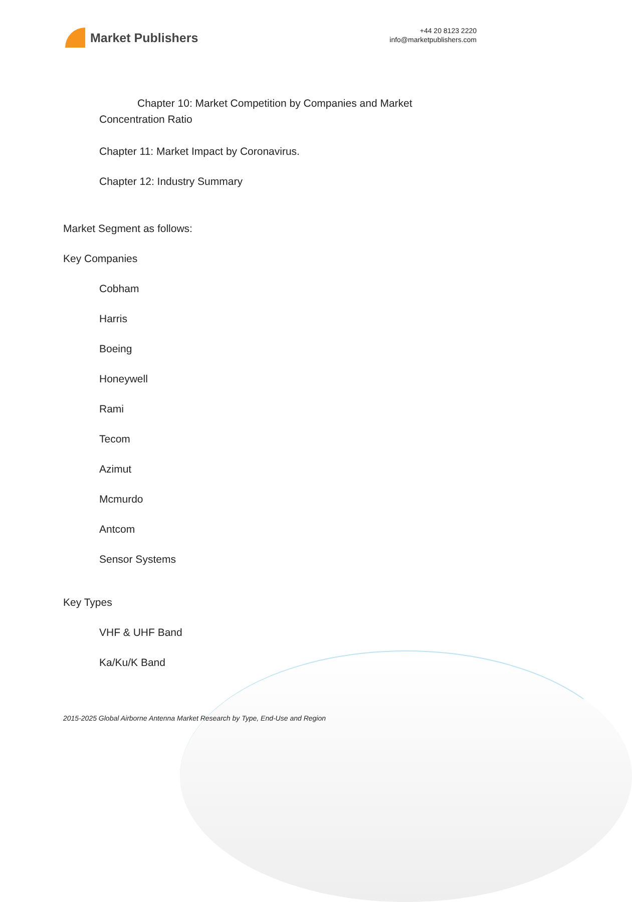Market Publishers
+44 20 8123 2220
info@marketpublishers.com
Chapter 10: Market Competition by Companies and Market
Concentration Ratio
Chapter 11: Market Impact by Coronavirus.
Chapter 12: Industry Summary
Market Segment as follows:
Key Companies
Cobham
Harris
Boeing
Honeywell
Rami
Tecom
Azimut
Mcmurdo
Antcom
Sensor Systems
Key Types
VHF & UHF Band
Ka/Ku/K Band
2015-2025 Global Airborne Antenna Market Research by Type, End-Use and Region